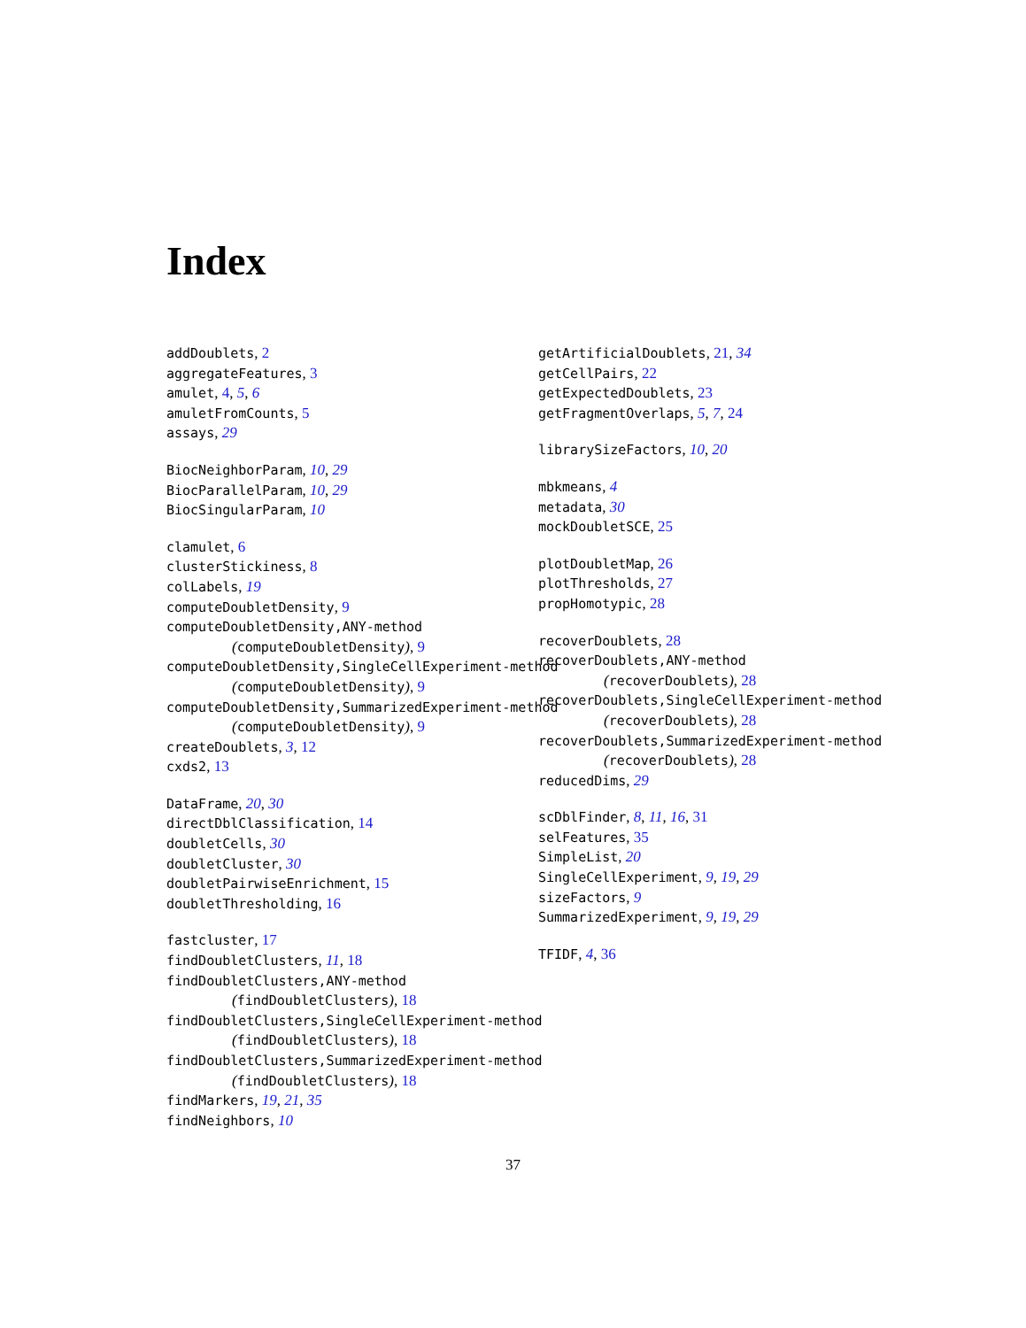Index
addDoublets, 2
aggregateFeatures, 3
amulet, 4, 5, 6
amuletFromCounts, 5
assays, 29
BiocNeighborParam, 10, 29
BiocParallelParam, 10, 29
BiocSingularParam, 10
clamulet, 6
clusterStickiness, 8
colLabels, 19
computeDoubletDensity, 9
computeDoubletDensity,ANY-method
(computeDoubletDensity), 9
computeDoubletDensity,SingleCellExperiment-method
(computeDoubletDensity), 9
computeDoubletDensity,SummarizedExperiment-method
(computeDoubletDensity), 9
createDoublets, 3, 12
cxds2, 13
DataFrame, 20, 30
directDblClassification, 14
doubletCells, 30
doubletCluster, 30
doubletPairwiseEnrichment, 15
doubletThresholding, 16
fastcluster, 17
findDoubletClusters, 11, 18
findDoubletClusters,ANY-method
(findDoubletClusters), 18
findDoubletClusters,SingleCellExperiment-method
(findDoubletClusters), 18
findDoubletClusters,SummarizedExperiment-method
(findDoubletClusters), 18
findMarkers, 19, 21, 35
findNeighbors, 10
getArtificialDoublets, 21, 34
getCellPairs, 22
getExpectedDoublets, 23
getFragmentOverlaps, 5, 7, 24
librarySizeFactors, 10, 20
mbkmeans, 4
metadata, 30
mockDoubletSCE, 25
plotDoubletMap, 26
plotThresholds, 27
propHomotypic, 28
recoverDoublets, 28
recoverDoublets,ANY-method
(recoverDoublets), 28
recoverDoublets,SingleCellExperiment-method
(recoverDoublets), 28
recoverDoublets,SummarizedExperiment-method
(recoverDoublets), 28
reducedDims, 29
scDblFinder, 8, 11, 16, 31
selFeatures, 35
SimpleList, 20
SingleCellExperiment, 9, 19, 29
sizeFactors, 9
SummarizedExperiment, 9, 19, 29
TFIDF, 4, 36
37